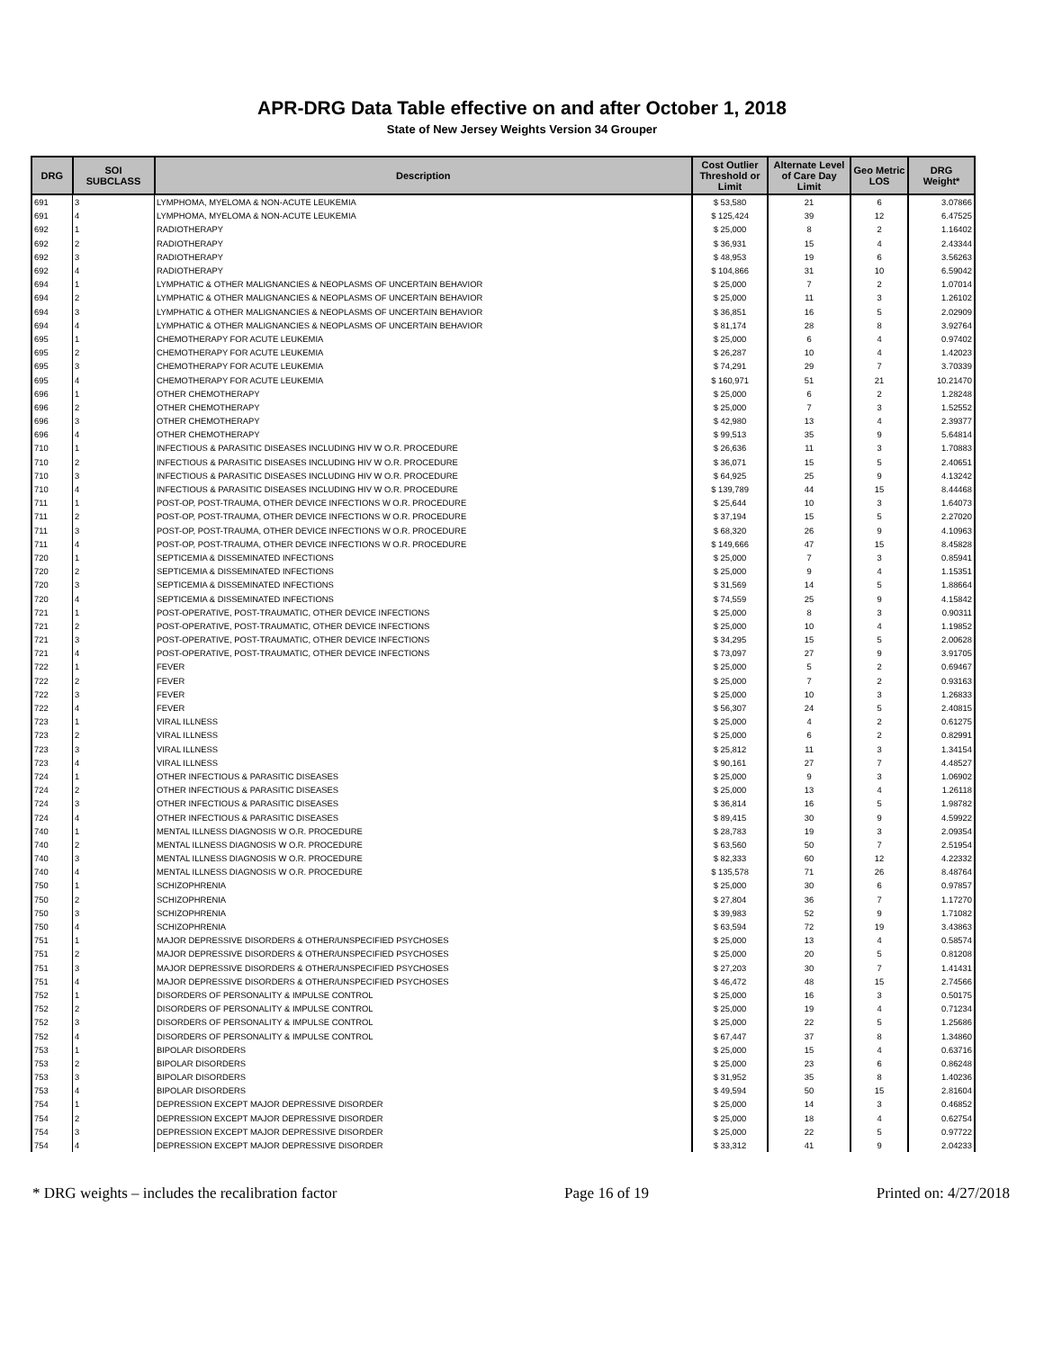APR-DRG Data Table effective on and after October 1, 2018
State of New Jersey Weights Version 34 Grouper
| DRG | SOI SUBCLASS | Description | Cost Outlier Threshold or Limit | Alternate Level of Care Day Limit | Geo Metric LOS | DRG Weight* |
| --- | --- | --- | --- | --- | --- | --- |
| 691 | 3 | LYMPHOMA, MYELOMA & NON-ACUTE LEUKEMIA | $ 53,580 | 21 | 6 | 3.07866 |
| 691 | 4 | LYMPHOMA, MYELOMA & NON-ACUTE LEUKEMIA | $ 125,424 | 39 | 12 | 6.47525 |
| 692 | 1 | RADIOTHERAPY | $ 25,000 | 8 | 2 | 1.16402 |
| 692 | 2 | RADIOTHERAPY | $ 36,931 | 15 | 4 | 2.43344 |
| 692 | 3 | RADIOTHERAPY | $ 48,953 | 19 | 6 | 3.56263 |
| 692 | 4 | RADIOTHERAPY | $ 104,866 | 31 | 10 | 6.59042 |
| 694 | 1 | LYMPHATIC & OTHER MALIGNANCIES & NEOPLASMS OF UNCERTAIN BEHAVIOR | $ 25,000 | 7 | 2 | 1.07014 |
| 694 | 2 | LYMPHATIC & OTHER MALIGNANCIES & NEOPLASMS OF UNCERTAIN BEHAVIOR | $ 25,000 | 11 | 3 | 1.26102 |
| 694 | 3 | LYMPHATIC & OTHER MALIGNANCIES & NEOPLASMS OF UNCERTAIN BEHAVIOR | $ 36,851 | 16 | 5 | 2.02909 |
| 694 | 4 | LYMPHATIC & OTHER MALIGNANCIES & NEOPLASMS OF UNCERTAIN BEHAVIOR | $ 81,174 | 28 | 8 | 3.92764 |
| 695 | 1 | CHEMOTHERAPY FOR ACUTE LEUKEMIA | $ 25,000 | 6 | 4 | 0.97402 |
| 695 | 2 | CHEMOTHERAPY FOR ACUTE LEUKEMIA | $ 26,287 | 10 | 4 | 1.42023 |
| 695 | 3 | CHEMOTHERAPY FOR ACUTE LEUKEMIA | $ 74,291 | 29 | 7 | 3.70339 |
| 695 | 4 | CHEMOTHERAPY FOR ACUTE LEUKEMIA | $ 160,971 | 51 | 21 | 10.21470 |
| 696 | 1 | OTHER CHEMOTHERAPY | $ 25,000 | 6 | 2 | 1.28248 |
| 696 | 2 | OTHER CHEMOTHERAPY | $ 25,000 | 7 | 3 | 1.52552 |
| 696 | 3 | OTHER CHEMOTHERAPY | $ 42,980 | 13 | 4 | 2.39377 |
| 696 | 4 | OTHER CHEMOTHERAPY | $ 99,513 | 35 | 9 | 5.64814 |
| 710 | 1 | INFECTIOUS & PARASITIC DISEASES INCLUDING HIV W O.R. PROCEDURE | $ 26,636 | 11 | 3 | 1.70883 |
| 710 | 2 | INFECTIOUS & PARASITIC DISEASES INCLUDING HIV W O.R. PROCEDURE | $ 36,071 | 15 | 5 | 2.40651 |
| 710 | 3 | INFECTIOUS & PARASITIC DISEASES INCLUDING HIV W O.R. PROCEDURE | $ 64,925 | 25 | 9 | 4.13242 |
| 710 | 4 | INFECTIOUS & PARASITIC DISEASES INCLUDING HIV W O.R. PROCEDURE | $ 139,789 | 44 | 15 | 8.44468 |
| 711 | 1 | POST-OP, POST-TRAUMA, OTHER DEVICE INFECTIONS W O.R. PROCEDURE | $ 25,644 | 10 | 3 | 1.64073 |
| 711 | 2 | POST-OP, POST-TRAUMA, OTHER DEVICE INFECTIONS W O.R. PROCEDURE | $ 37,194 | 15 | 5 | 2.27020 |
| 711 | 3 | POST-OP, POST-TRAUMA, OTHER DEVICE INFECTIONS W O.R. PROCEDURE | $ 68,320 | 26 | 9 | 4.10963 |
| 711 | 4 | POST-OP, POST-TRAUMA, OTHER DEVICE INFECTIONS W O.R. PROCEDURE | $ 149,666 | 47 | 15 | 8.45828 |
| 720 | 1 | SEPTICEMIA & DISSEMINATED INFECTIONS | $ 25,000 | 7 | 3 | 0.85941 |
| 720 | 2 | SEPTICEMIA & DISSEMINATED INFECTIONS | $ 25,000 | 9 | 4 | 1.15351 |
| 720 | 3 | SEPTICEMIA & DISSEMINATED INFECTIONS | $ 31,569 | 14 | 5 | 1.88664 |
| 720 | 4 | SEPTICEMIA & DISSEMINATED INFECTIONS | $ 74,559 | 25 | 9 | 4.15842 |
| 721 | 1 | POST-OPERATIVE, POST-TRAUMATIC, OTHER DEVICE INFECTIONS | $ 25,000 | 8 | 3 | 0.90311 |
| 721 | 2 | POST-OPERATIVE, POST-TRAUMATIC, OTHER DEVICE INFECTIONS | $ 25,000 | 10 | 4 | 1.19852 |
| 721 | 3 | POST-OPERATIVE, POST-TRAUMATIC, OTHER DEVICE INFECTIONS | $ 34,295 | 15 | 5 | 2.00628 |
| 721 | 4 | POST-OPERATIVE, POST-TRAUMATIC, OTHER DEVICE INFECTIONS | $ 73,097 | 27 | 9 | 3.91705 |
| 722 | 1 | FEVER | $ 25,000 | 5 | 2 | 0.69467 |
| 722 | 2 | FEVER | $ 25,000 | 7 | 2 | 0.93163 |
| 722 | 3 | FEVER | $ 25,000 | 10 | 3 | 1.26833 |
| 722 | 4 | FEVER | $ 56,307 | 24 | 5 | 2.40815 |
| 723 | 1 | VIRAL ILLNESS | $ 25,000 | 4 | 2 | 0.61275 |
| 723 | 2 | VIRAL ILLNESS | $ 25,000 | 6 | 2 | 0.82991 |
| 723 | 3 | VIRAL ILLNESS | $ 25,812 | 11 | 3 | 1.34154 |
| 723 | 4 | VIRAL ILLNESS | $ 90,161 | 27 | 7 | 4.48527 |
| 724 | 1 | OTHER INFECTIOUS & PARASITIC DISEASES | $ 25,000 | 9 | 3 | 1.06902 |
| 724 | 2 | OTHER INFECTIOUS & PARASITIC DISEASES | $ 25,000 | 13 | 4 | 1.26118 |
| 724 | 3 | OTHER INFECTIOUS & PARASITIC DISEASES | $ 36,814 | 16 | 5 | 1.98782 |
| 724 | 4 | OTHER INFECTIOUS & PARASITIC DISEASES | $ 89,415 | 30 | 9 | 4.59922 |
| 740 | 1 | MENTAL ILLNESS DIAGNOSIS W O.R. PROCEDURE | $ 28,783 | 19 | 3 | 2.09354 |
| 740 | 2 | MENTAL ILLNESS DIAGNOSIS W O.R. PROCEDURE | $ 63,560 | 50 | 7 | 2.51954 |
| 740 | 3 | MENTAL ILLNESS DIAGNOSIS W O.R. PROCEDURE | $ 82,333 | 60 | 12 | 4.22332 |
| 740 | 4 | MENTAL ILLNESS DIAGNOSIS W O.R. PROCEDURE | $ 135,578 | 71 | 26 | 8.48764 |
| 750 | 1 | SCHIZOPHRENIA | $ 25,000 | 30 | 6 | 0.97857 |
| 750 | 2 | SCHIZOPHRENIA | $ 27,804 | 36 | 7 | 1.17270 |
| 750 | 3 | SCHIZOPHRENIA | $ 39,983 | 52 | 9 | 1.71082 |
| 750 | 4 | SCHIZOPHRENIA | $ 63,594 | 72 | 19 | 3.43863 |
| 751 | 1 | MAJOR DEPRESSIVE DISORDERS & OTHER/UNSPECIFIED PSYCHOSES | $ 25,000 | 13 | 4 | 0.58574 |
| 751 | 2 | MAJOR DEPRESSIVE DISORDERS & OTHER/UNSPECIFIED PSYCHOSES | $ 25,000 | 20 | 5 | 0.81208 |
| 751 | 3 | MAJOR DEPRESSIVE DISORDERS & OTHER/UNSPECIFIED PSYCHOSES | $ 27,203 | 30 | 7 | 1.41431 |
| 751 | 4 | MAJOR DEPRESSIVE DISORDERS & OTHER/UNSPECIFIED PSYCHOSES | $ 46,472 | 48 | 15 | 2.74566 |
| 752 | 1 | DISORDERS OF PERSONALITY & IMPULSE CONTROL | $ 25,000 | 16 | 3 | 0.50175 |
| 752 | 2 | DISORDERS OF PERSONALITY & IMPULSE CONTROL | $ 25,000 | 19 | 4 | 0.71234 |
| 752 | 3 | DISORDERS OF PERSONALITY & IMPULSE CONTROL | $ 25,000 | 22 | 5 | 1.25686 |
| 752 | 4 | DISORDERS OF PERSONALITY & IMPULSE CONTROL | $ 67,447 | 37 | 8 | 1.34860 |
| 753 | 1 | BIPOLAR DISORDERS | $ 25,000 | 15 | 4 | 0.63716 |
| 753 | 2 | BIPOLAR DISORDERS | $ 25,000 | 23 | 6 | 0.86248 |
| 753 | 3 | BIPOLAR DISORDERS | $ 31,952 | 35 | 8 | 1.40236 |
| 753 | 4 | BIPOLAR DISORDERS | $ 49,594 | 50 | 15 | 2.81604 |
| 754 | 1 | DEPRESSION EXCEPT MAJOR DEPRESSIVE DISORDER | $ 25,000 | 14 | 3 | 0.46852 |
| 754 | 2 | DEPRESSION EXCEPT MAJOR DEPRESSIVE DISORDER | $ 25,000 | 18 | 4 | 0.62754 |
| 754 | 3 | DEPRESSION EXCEPT MAJOR DEPRESSIVE DISORDER | $ 25,000 | 22 | 5 | 0.97722 |
| 754 | 4 | DEPRESSION EXCEPT MAJOR DEPRESSIVE DISORDER | $ 33,312 | 41 | 9 | 2.04233 |
* DRG weights – includes the recalibration factor Page 16 of 19 Printed on: 4/27/2018